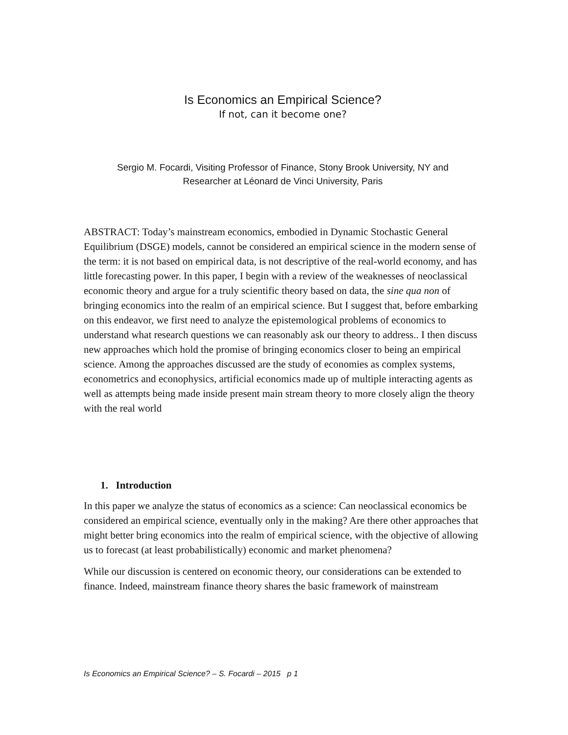Is Economics an Empirical Science?
If not, can it become one?
Sergio M. Focardi, Visiting Professor of Finance, Stony Brook University, NY and
Researcher at Léonard de Vinci University, Paris
ABSTRACT: Today’s mainstream economics, embodied in Dynamic Stochastic General Equilibrium (DSGE) models, cannot be considered an empirical science in the modern sense of the term: it is not based on empirical data, is not descriptive of the real-world economy, and has little forecasting power. In this paper, I begin with a review of the weaknesses of neoclassical economic theory and argue for a truly scientific theory based on data, the sine qua non of bringing economics into the realm of an empirical science. But I suggest that, before embarking on this endeavor, we first need to analyze the epistemological problems of economics to understand what research questions we can reasonably ask our theory to address.. I then discuss new approaches which hold the promise of bringing economics closer to being an empirical science. Among the approaches discussed are the study of economies as complex systems, econometrics and econophysics, artificial economics made up of multiple interacting agents as well as attempts being made inside present main stream theory to more closely align the theory with the real world
1. Introduction
In this paper we analyze the status of economics as a science: Can neoclassical economics be considered an empirical science, eventually only in the making? Are there other approaches that might better bring economics into the realm of empirical science, with the objective of allowing us to forecast (at least probabilistically) economic and market phenomena?
While our discussion is centered on economic theory, our considerations can be extended to finance. Indeed, mainstream finance theory shares the basic framework of mainstream
Is Economics an Empirical Science? – S. Focardi – 2015 p 1